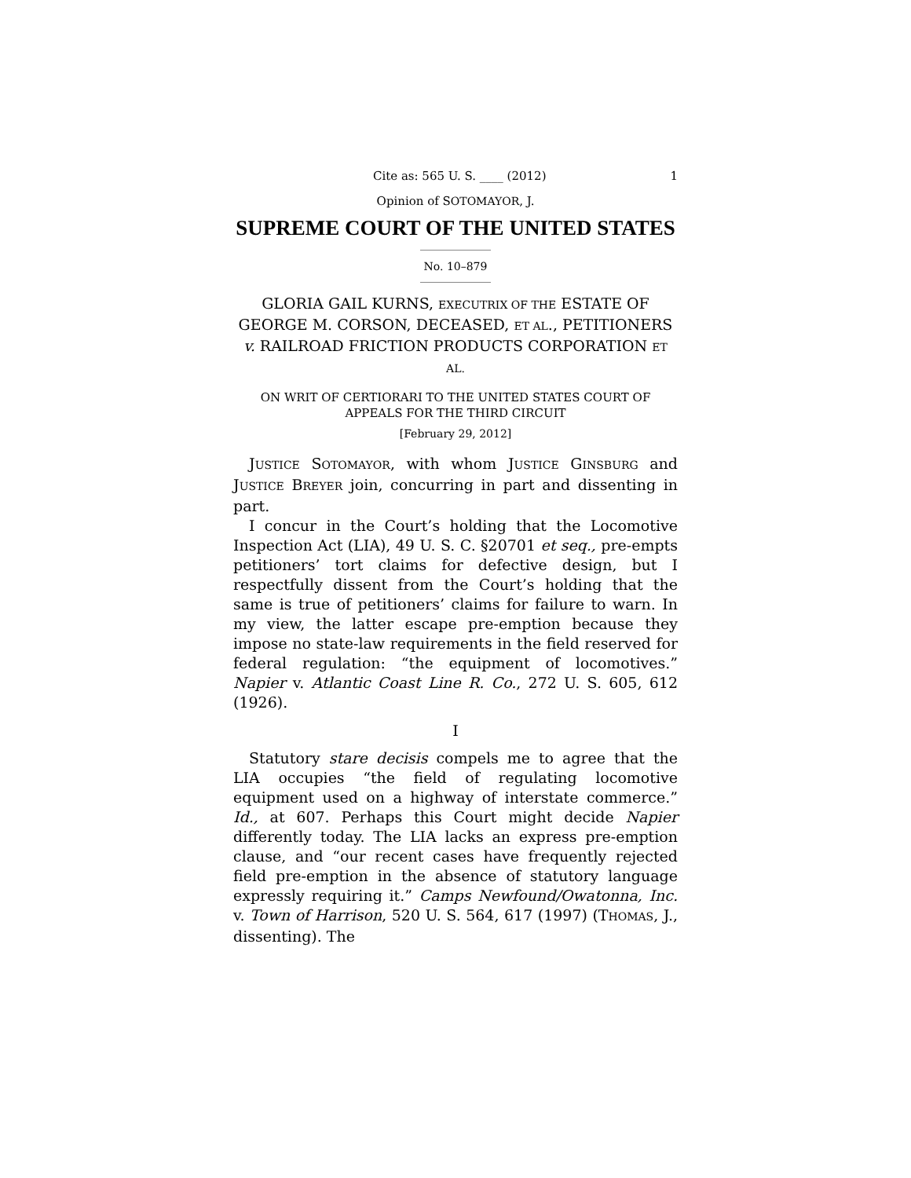Cite as: 565 U. S. ____ (2012) 1
Opinion of SOTOMAYOR, J.
SUPREME COURT OF THE UNITED STATES
No. 10–879
GLORIA GAIL KURNS, EXECUTRIX OF THE ESTATE OF GEORGE M. CORSON, DECEASED, ET AL., PETITIONERS v. RAILROAD FRICTION PRODUCTS CORPORATION ET AL.
ON WRIT OF CERTIORARI TO THE UNITED STATES COURT OF APPEALS FOR THE THIRD CIRCUIT
[February 29, 2012]
JUSTICE SOTOMAYOR, with whom JUSTICE GINSBURG and JUSTICE BREYER join, concurring in part and dissenting in part.
I concur in the Court’s holding that the Locomotive Inspection Act (LIA), 49 U. S. C. §20701 et seq., pre-empts petitioners’ tort claims for defective design, but I respectfully dissent from the Court’s holding that the same is true of petitioners’ claims for failure to warn. In my view, the latter escape pre-emption because they impose no state-law requirements in the field reserved for federal regulation: “the equipment of locomotives.” Napier v. Atlantic Coast Line R. Co., 272 U. S. 605, 612 (1926).
I
Statutory stare decisis compels me to agree that the LIA occupies “the field of regulating locomotive equipment used on a highway of interstate commerce.” Id., at 607. Perhaps this Court might decide Napier differently today. The LIA lacks an express pre-emption clause, and “our recent cases have frequently rejected field pre-emption in the absence of statutory language expressly requiring it.” Camps Newfound/Owatonna, Inc. v. Town of Harrison, 520 U. S. 564, 617 (1997) (THOMAS, J., dissenting). The